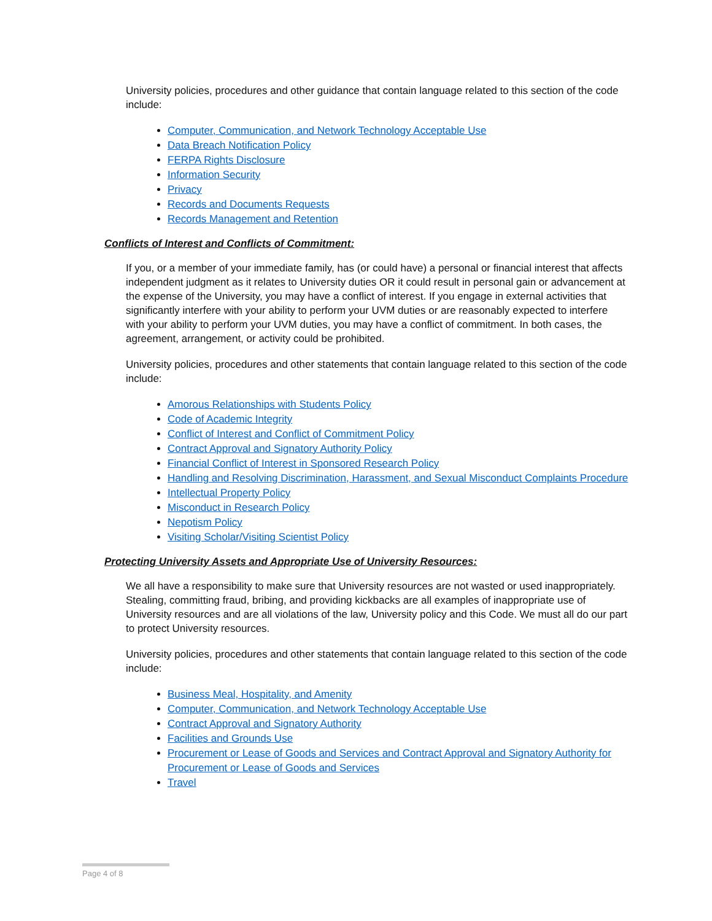University policies, procedures and other guidance that contain language related to this section of the code include:
Computer, Communication, and Network Technology Acceptable Use
Data Breach Notification Policy
FERPA Rights Disclosure
Information Security
Privacy
Records and Documents Requests
Records Management and Retention
Conflicts of Interest and Conflicts of Commitment:
If you, or a member of your immediate family, has (or could have) a personal or financial interest that affects independent judgment as it relates to University duties OR it could result in personal gain or advancement at the expense of the University, you may have a conflict of interest. If you engage in external activities that significantly interfere with your ability to perform your UVM duties or are reasonably expected to interfere with your ability to perform your UVM duties, you may have a conflict of commitment. In both cases, the agreement, arrangement, or activity could be prohibited.
University policies, procedures and other statements that contain language related to this section of the code include:
Amorous Relationships with Students Policy
Code of Academic Integrity
Conflict of Interest and Conflict of Commitment Policy
Contract Approval and Signatory Authority Policy
Financial Conflict of Interest in Sponsored Research Policy
Handling and Resolving Discrimination, Harassment, and Sexual Misconduct Complaints Procedure
Intellectual Property Policy
Misconduct in Research Policy
Nepotism Policy
Visiting Scholar/Visiting Scientist Policy
Protecting University Assets and Appropriate Use of University Resources:
We all have a responsibility to make sure that University resources are not wasted or used inappropriately. Stealing, committing fraud, bribing, and providing kickbacks are all examples of inappropriate use of University resources and are all violations of the law, University policy and this Code. We must all do our part to protect University resources.
University policies, procedures and other statements that contain language related to this section of the code include:
Business Meal, Hospitality, and Amenity
Computer, Communication, and Network Technology Acceptable Use
Contract Approval and Signatory Authority
Facilities and Grounds Use
Procurement or Lease of Goods and Services and Contract Approval and Signatory Authority for Procurement or Lease of Goods and Services
Travel
Page 4 of 8